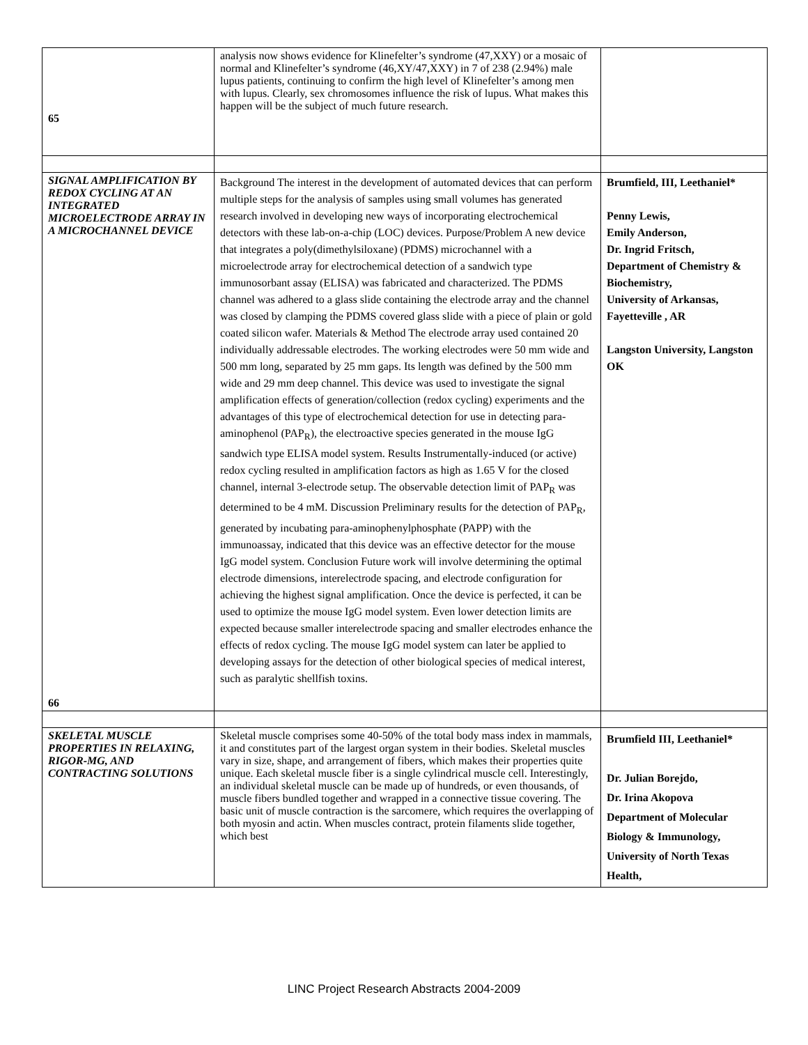| 65 | analysis now shows evidence for Klinefelter’s syndrome (47,XXY) or a mosaic of normal and Klinefelter’s syndrome (46,XY/47,XXY) in 7 of 238 (2.94%) male lupus patients, continuing to confirm the high level of Klinefelter’s among men with lupus. Clearly, sex chromosomes influence the risk of lupus. What makes this happen will be the subject of much future research. | |
| SIGNAL AMPLIFICATION BY REDOX CYCLING AT AN INTEGRATED MICROELECTRODE ARRAY IN A MICROCHANNEL DEVICE 66 | Background The interest in the development of automated devices that can perform multiple steps for the analysis of samples using small volumes has generated research involved in developing new ways of incorporating electrochemical detectors with these lab-on-a-chip (LOC) devices. Purpose/Problem A new device that integrates a poly(dimethylsiloxane) (PDMS) microchannel with a microelectrode array for electrochemical detection of a sandwich type immunosorbant assay (ELISA) was fabricated and characterized. The PDMS channel was adhered to a glass slide containing the electrode array and the channel was closed by clamping the PDMS covered glass slide with a piece of plain or gold coated silicon wafer. Materials & Method The electrode array used contained 20 individually addressable electrodes. The working electrodes were 50 mm wide and 500 mm long, separated by 25 mm gaps. Its length was defined by the 500 mm wide and 29 mm deep channel. This device was used to investigate the signal amplification effects of generation/collection (redox cycling) experiments and the advantages of this type of electrochemical detection for use in detecting para-aminophenol (PAP<sub>R</sub>), the electroactive species generated in the mouse IgG sandwich type ELISA model system. Results Instrumentally-induced (or active) redox cycling resulted in amplification factors as high as 1.65 V for the closed channel, internal 3-electrode setup. The observable detection limit of PAP<sub>R</sub> was determined to be 4 mM. Discussion Preliminary results for the detection of PAP<sub>R</sub>, generated by incubating para-aminophenylphosphate (PAPP) with the immunoassay, indicated that this device was an effective detector for the mouse IgG model system. Conclusion Future work will involve determining the optimal electrode dimensions, interelectrode spacing, and electrode configuration for achieving the highest signal amplification. Once the device is perfected, it can be used to optimize the mouse IgG model system. Even lower detection limits are expected because smaller interelectrode spacing and smaller electrodes enhance the effects of redox cycling. The mouse IgG model system can later be applied to developing assays for the detection of other biological species of medical interest, such as paralytic shellfish toxins. | Brumfield, III, Leethaniel* Penny Lewis, Emily Anderson, Dr. Ingrid Fritsch, Department of Chemistry & Biochemistry, University of Arkansas, Fayetteville , AR Langston University, Langston OK |
| SKELETAL MUSCLE PROPERTIES IN RELAXING, RIGOR-MG, AND CONTRACTING SOLUTIONS | Skeletal muscle comprises some 40-50% of the total body mass index in mammals, it and constitutes part of the largest organ system in their bodies. Skeletal muscles vary in size, shape, and arrangement of fibers, which makes their properties quite unique. Each skeletal muscle fiber is a single cylindrical muscle cell. Interestingly, an individual skeletal muscle can be made up of hundreds, or even thousands, of muscle fibers bundled together and wrapped in a connective tissue covering. The basic unit of muscle contraction is the sarcomere, which requires the overlapping of both myosin and actin. When muscles contract, protein filaments slide together, which best | Brumfield III, Leethaniel* Dr. Julian Borejdo, Dr. Irina Akopova Department of Molecular Biology & Immunology, University of North Texas Health, |
LINC Project Research Abstracts 2004-2009